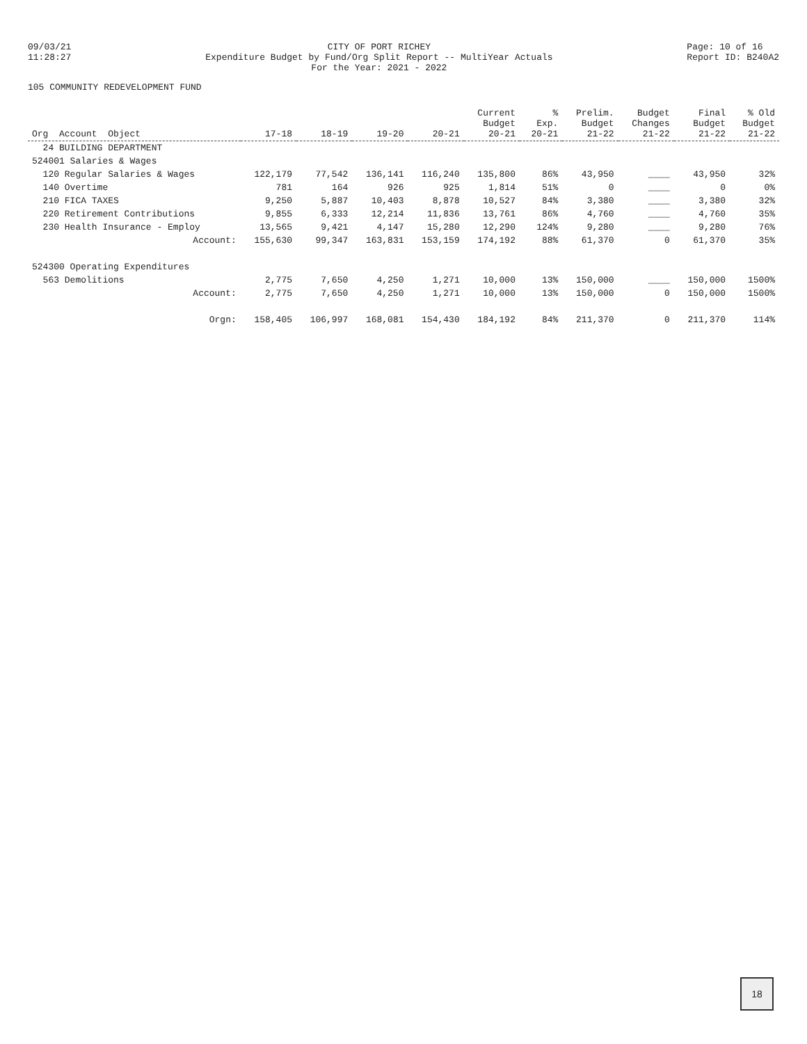09/03/21 11:28:27
CITY OF PORT RICHEY Expenditure Budget by Fund/Org Split Report -- MultiYear Actuals For the Year: 2021 - 2022
Page: 10 of 16 Report ID: B240A2
105 COMMUNITY REDEVELOPMENT FUND
| Org Account Object | 17-18 | 18-19 | 19-20 | 20-21 | Current Budget 20-21 | % Exp. 20-21 | Prelim. Budget 21-22 | Budget Changes 21-22 | Final Budget 21-22 | % Old Budget 21-22 |
| --- | --- | --- | --- | --- | --- | --- | --- | --- | --- | --- |
| 24 BUILDING DEPARTMENT | | | | | | | | | | |
| 524001 Salaries & Wages | | | | | | | | | | |
| 120 Regular Salaries & Wages | 122,179 | 77,542 | 136,141 | 116,240 | 135,800 | 86% | 43,950 | ____ | 43,950 | 32% |
| 140 Overtime | 781 | 164 | 926 | 925 | 1,814 | 51% | 0 | ____ | 0 | 0% |
| 210 FICA TAXES | 9,250 | 5,887 | 10,403 | 8,878 | 10,527 | 84% | 3,380 | ____ | 3,380 | 32% |
| 220 Retirement Contributions | 9,855 | 6,333 | 12,214 | 11,836 | 13,761 | 86% | 4,760 | ____ | 4,760 | 35% |
| 230 Health Insurance - Employ | 13,565 | 9,421 | 4,147 | 15,280 | 12,290 | 124% | 9,280 | ____ | 9,280 | 76% |
| Account: | 155,630 | 99,347 | 163,831 | 153,159 | 174,192 | 88% | 61,370 | 0 | 61,370 | 35% |
| 524300 Operating Expenditures | | | | | | | | | | |
| 563 Demolitions | 2,775 | 7,650 | 4,250 | 1,271 | 10,000 | 13% | 150,000 | ____ | 150,000 | 1500% |
| Account: | 2,775 | 7,650 | 4,250 | 1,271 | 10,000 | 13% | 150,000 | 0 | 150,000 | 1500% |
| Orgn: | 158,405 | 106,997 | 168,081 | 154,430 | 184,192 | 84% | 211,370 | 0 | 211,370 | 114% |
18